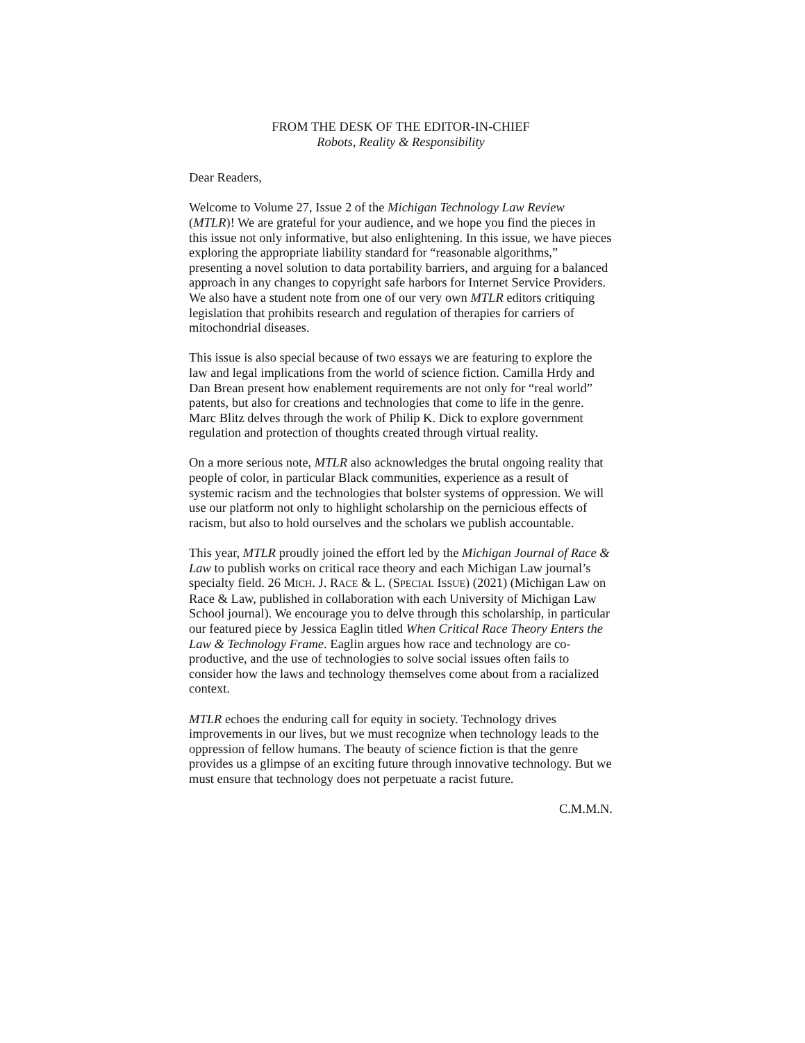FROM THE DESK OF THE EDITOR-IN-CHIEF
Robots, Reality & Responsibility
Dear Readers,
Welcome to Volume 27, Issue 2 of the Michigan Technology Law Review (MTLR)! We are grateful for your audience, and we hope you find the pieces in this issue not only informative, but also enlightening. In this issue, we have pieces exploring the appropriate liability standard for “reasonable algorithms,” presenting a novel solution to data portability barriers, and arguing for a balanced approach in any changes to copyright safe harbors for Internet Service Providers. We also have a student note from one of our very own MTLR editors critiquing legislation that prohibits research and regulation of therapies for carriers of mitochondrial diseases.
This issue is also special because of two essays we are featuring to explore the law and legal implications from the world of science fiction. Camilla Hrdy and Dan Brean present how enablement requirements are not only for “real world” patents, but also for creations and technologies that come to life in the genre. Marc Blitz delves through the work of Philip K. Dick to explore government regulation and protection of thoughts created through virtual reality.
On a more serious note, MTLR also acknowledges the brutal ongoing reality that people of color, in particular Black communities, experience as a result of systemic racism and the technologies that bolster systems of oppression. We will use our platform not only to highlight scholarship on the pernicious effects of racism, but also to hold ourselves and the scholars we publish accountable.
This year, MTLR proudly joined the effort led by the Michigan Journal of Race & Law to publish works on critical race theory and each Michigan Law journal’s specialty field. 26 MICH. J. RACE & L. (SPECIAL ISSUE) (2021) (Michigan Law on Race & Law, published in collaboration with each University of Michigan Law School journal). We encourage you to delve through this scholarship, in particular our featured piece by Jessica Eaglin titled When Critical Race Theory Enters the Law & Technology Frame. Eaglin argues how race and technology are co-productive, and the use of technologies to solve social issues often fails to consider how the laws and technology themselves come about from a racialized context.
MTLR echoes the enduring call for equity in society. Technology drives improvements in our lives, but we must recognize when technology leads to the oppression of fellow humans. The beauty of science fiction is that the genre provides us a glimpse of an exciting future through innovative technology. But we must ensure that technology does not perpetuate a racist future.
C.M.M.N.